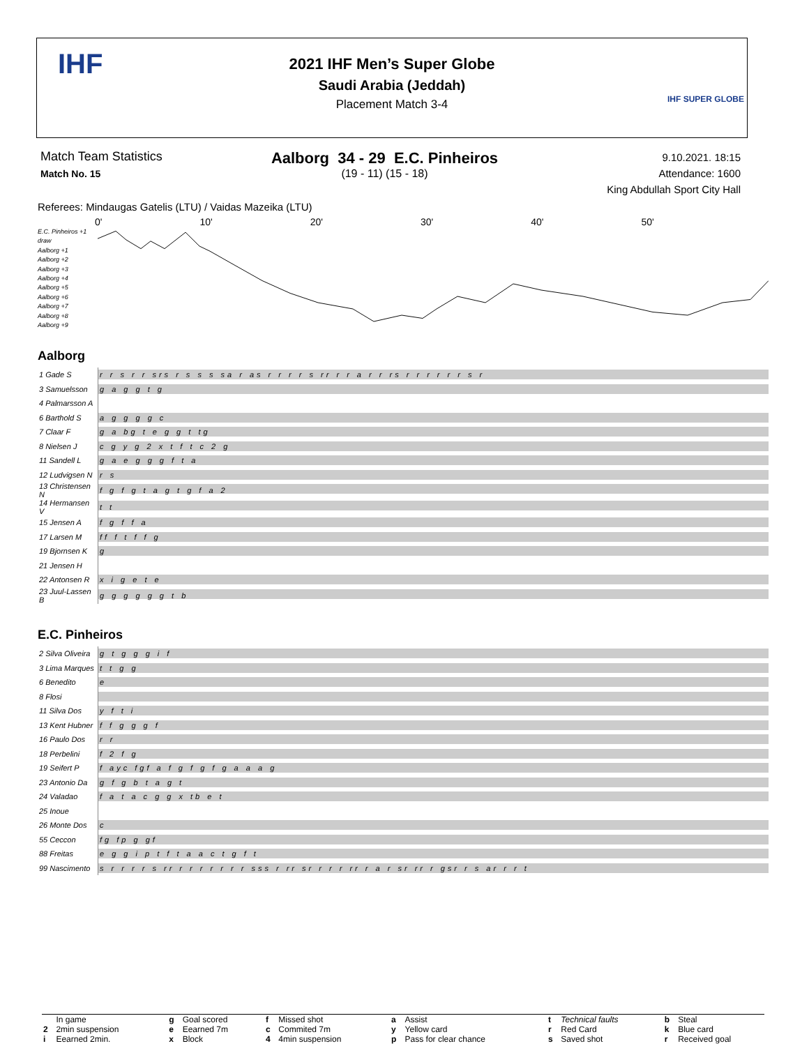IHF
2021 IHF Men’s Super Globe
Saudi Arabia (Jeddah)
Placement Match 3-4
IHF SUPER GLOBE
Match Team Statistics
Match No. 15
Aalborg 34 - 29 E.C. Pinheiros
(19 - 11) (15 - 18)
9.10.2021. 18:15
Attendance: 1600
King Abdullah Sport City Hall
Referees: Mindaugas Gatelis (LTU) / Vaidas Mazeika (LTU)
0' 10' 20' 30' 40' 50'
E.C. Pinheiros +1
draw
Aalborg +1
Aalborg +2
Aalborg +3
Aalborg +4
Aalborg +5
Aalborg +6
Aalborg +7
Aalborg +8
Aalborg +9
Aalborg
| 1 Gade S | r r s r r srs r s s s sa r as r r r r s rr r r a r r rs r r r r r r s r |
| 3 Samuelsson | g a g g t g |
| 4 Palmarsson A | |
| 6 Barthold S | a g g g g c |
| 7 Claar F | g a bg t e g g t tg |
| 8 Nielsen J | c g y g 2 x t f t c 2 g |
| 11 Sandell L | g a e g g g f t a |
| 12 Ludvigsen N | r s |
| 13 Christensen N | f g f g t a g t g f a 2 |
| 14 Hermansen V | t t |
| 15 Jensen A | f g f f a |
| 17 Larsen M | ff f t f f g |
| 19 Bjornsen K | g |
| 21 Jensen H | |
| 22 Antonsen R | x i g e t e |
| 23 Juul-Lassen B | g g g g g g t b |
E.C. Pinheiros
| 2 Silva Oliveira | g t g g g i f |
| 3 Lima Marques | t t g g |
| 6 Benedito | e |
| 8 Flosi | |
| 11 Silva Dos | y f t i |
| 13 Kent Hubner | f f g g g f |
| 16 Paulo Dos | r r |
| 18 Perbelini | f 2 f g |
| 19 Seifert P | f ayc fgf a f g f g f g a a a g |
| 23 Antonio Da | g f g b t a g t |
| 24 Valadao | f a t a c g g x tb e t |
| 25 Inoue | |
| 26 Monte Dos | c |
| 55 Ceccon | fg fp g gf |
| 88 Freitas | e g g i p t f t a a c t g f t |
| 99 Nascimento | s r r r r s rr r r r r r r r sss r rr sr r r r rr r a r sr rr r gsr r s ar r r t |
| | In game | g | Goal scored | f | Missed shot | a | Assist | t | Technical faults | b | Steal |
| 2 | 2min suspension | e | Eearned 7m | c | Commited 7m | y | Yellow card | r | Red Card | k | Blue card |
| i | Eearned 2min. | x | Block | 4 | 4min suspension | p | Pass for clear chance | s | Saved shot | r | Received goal |